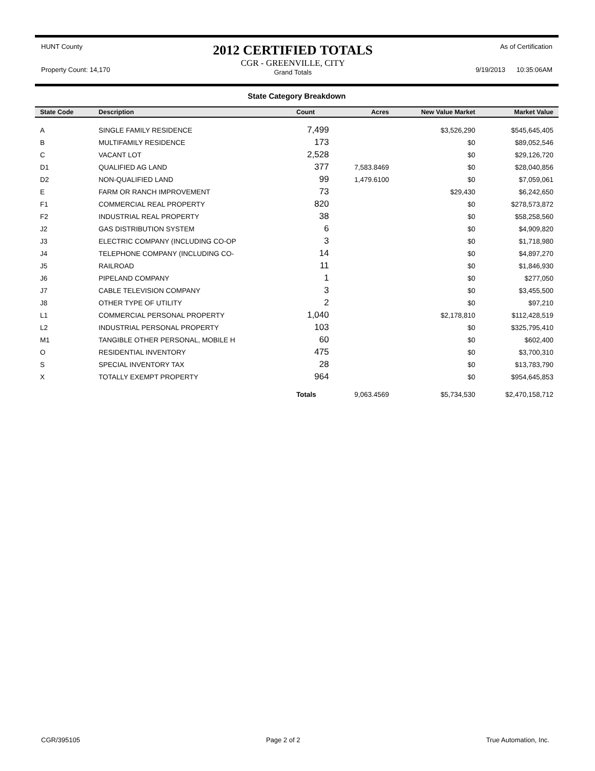HUNT County
Property Count: 14,170
2012 CERTIFIED TOTALS
CGR - GREENVILLE, CITY
Grand Totals
As of Certification
9/19/2013 10:35:06AM
State Category Breakdown
| State Code | Description | Count | Acres | New Value Market | Market Value |
| --- | --- | --- | --- | --- | --- |
| A | SINGLE FAMILY RESIDENCE | 7,499 | | $3,526,290 | $545,645,405 |
| B | MULTIFAMILY RESIDENCE | 173 | | $0 | $89,052,546 |
| C | VACANT LOT | 2,528 | | $0 | $29,126,720 |
| D1 | QUALIFIED AG LAND | 377 | 7,583.8469 | $0 | $28,040,856 |
| D2 | NON-QUALIFIED LAND | 99 | 1,479.6100 | $0 | $7,059,061 |
| E | FARM OR RANCH IMPROVEMENT | 73 | | $29,430 | $6,242,650 |
| F1 | COMMERCIAL REAL PROPERTY | 820 | | $0 | $278,573,872 |
| F2 | INDUSTRIAL REAL PROPERTY | 38 | | $0 | $58,258,560 |
| J2 | GAS DISTRIBUTION SYSTEM | 6 | | $0 | $4,909,820 |
| J3 | ELECTRIC COMPANY (INCLUDING CO-OP | 3 | | $0 | $1,718,980 |
| J4 | TELEPHONE COMPANY (INCLUDING CO- | 14 | | $0 | $4,897,270 |
| J5 | RAILROAD | 11 | | $0 | $1,846,930 |
| J6 | PIPELAND COMPANY | 1 | | $0 | $277,050 |
| J7 | CABLE TELEVISION COMPANY | 3 | | $0 | $3,455,500 |
| J8 | OTHER TYPE OF UTILITY | 2 | | $0 | $97,210 |
| L1 | COMMERCIAL PERSONAL PROPERTY | 1,040 | | $2,178,810 | $112,428,519 |
| L2 | INDUSTRIAL PERSONAL PROPERTY | 103 | | $0 | $325,795,410 |
| M1 | TANGIBLE OTHER PERSONAL, MOBILE H | 60 | | $0 | $602,400 |
| O | RESIDENTIAL INVENTORY | 475 | | $0 | $3,700,310 |
| S | SPECIAL INVENTORY TAX | 28 | | $0 | $13,783,790 |
| X | TOTALLY EXEMPT PROPERTY | 964 | | $0 | $954,645,853 |
| | | Totals | 9,063.4569 | $5,734,530 | $2,470,158,712 |
CGR/395105 Page 2 of 2 True Automation, Inc.